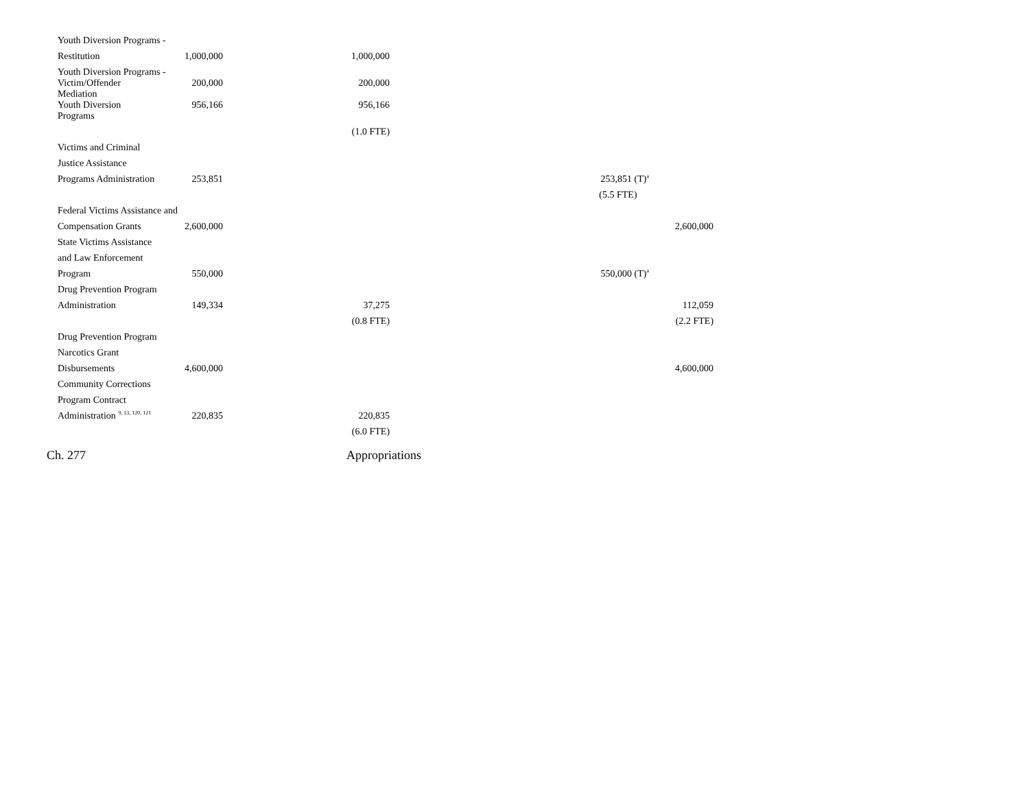| Youth Diversion Programs - | | | | |
| Restitution | 1,000,000 | 1,000,000 | | |
| Youth Diversion Programs - | | | | |
| Victim/Offender Mediation | 200,000 | 200,000 | | |
| Youth Diversion Programs | 956,166 | 956,166 | | |
| | | (1.0 FTE) | | |
| Victims and Criminal | | | | |
| Justice Assistance | | | | |
| Programs Administration | 253,851 | | 253,851 (T)<sup>a</sup> | |
| | | | (5.5 FTE) | |
| Federal Victims Assistance and | | | | |
| Compensation Grants | 2,600,000 | | | 2,600,000 |
| State Victims Assistance | | | | |
| and Law Enforcement | | | | |
| Program | 550,000 | | 550,000 (T)<sup>a</sup> | |
| Drug Prevention Program | | | | |
| Administration | 149,334 | 37,275 | | 112,059 |
| | | (0.8 FTE) | | (2.2 FTE) |
| Drug Prevention Program | | | | |
| Narcotics Grant | | | | |
| Disbursements | 4,600,000 | | | 4,600,000 |
| Community Corrections | | | | |
| Program Contract | | | | |
| Administration <sup>9, 13, 120, 121</sup> | 220,835 | 220,835 | | |
| | | (6.0 FTE) | | |
Ch. 277 Appropriations